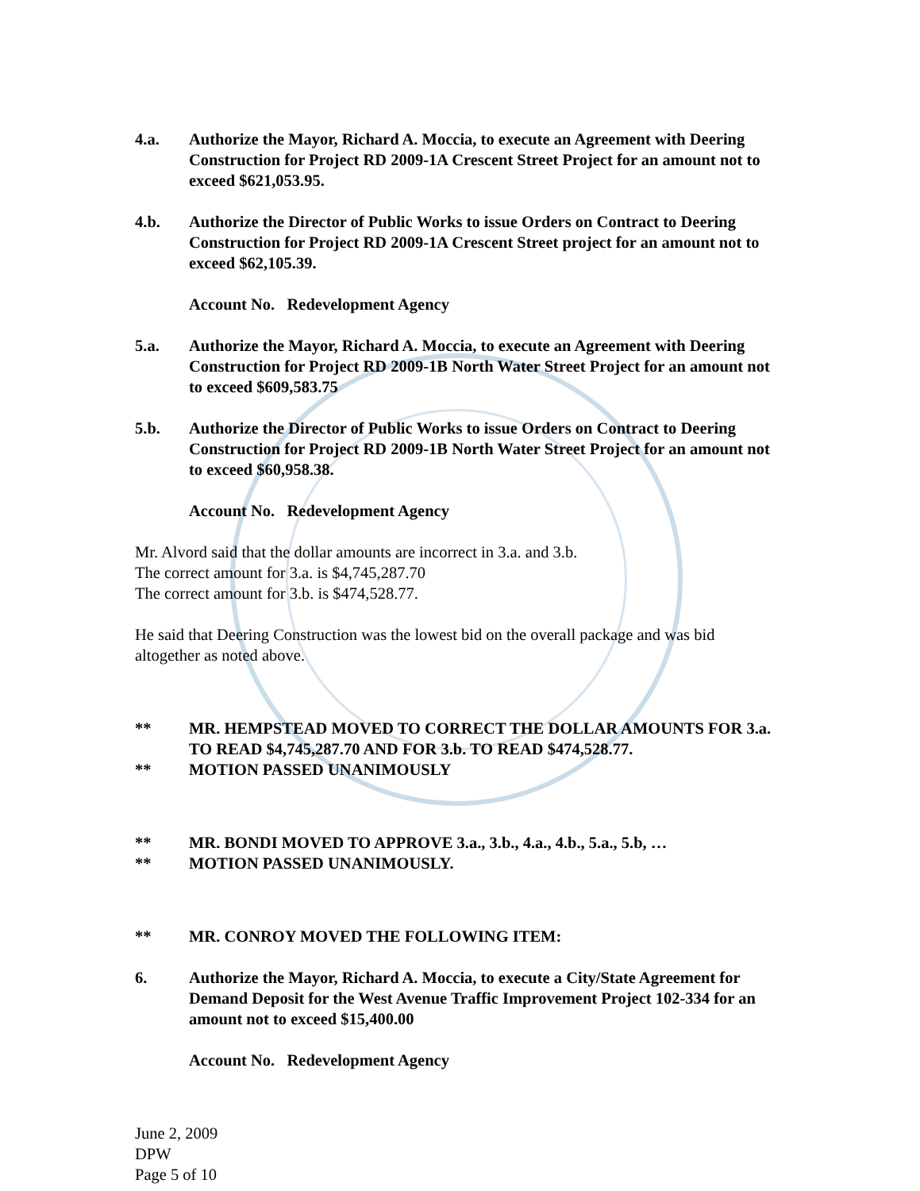4.a. Authorize the Mayor, Richard A. Moccia, to execute an Agreement with Deering Construction for Project RD 2009-1A Crescent Street Project for an amount not to exceed $621,053.95.
4.b. Authorize the Director of Public Works to issue Orders on Contract to Deering Construction for Project RD 2009-1A Crescent Street project for an amount not to exceed $62,105.39.
Account No. Redevelopment Agency
5.a. Authorize the Mayor, Richard A. Moccia, to execute an Agreement with Deering Construction for Project RD 2009-1B North Water Street Project for an amount not to exceed $609,583.75
5.b. Authorize the Director of Public Works to issue Orders on Contract to Deering Construction for Project RD 2009-1B North Water Street Project for an amount not to exceed $60,958.38.
Account No. Redevelopment Agency
Mr. Alvord said that the dollar amounts are incorrect in 3.a. and 3.b.
The correct amount for 3.a. is $4,745,287.70
The correct amount for 3.b. is $474,528.77.
He said that Deering Construction was the lowest bid on the overall package and was bid altogether as noted above.
** MR. HEMPSTEAD MOVED TO CORRECT THE DOLLAR AMOUNTS FOR 3.a. TO READ $4,745,287.70 AND FOR 3.b. TO READ $474,528.77.
** MOTION PASSED UNANIMOUSLY
** MR. BONDI MOVED TO APPROVE 3.a., 3.b., 4.a., 4.b., 5.a., 5.b, …
** MOTION PASSED UNANIMOUSLY.
** MR. CONROY MOVED THE FOLLOWING ITEM:
6. Authorize the Mayor, Richard A. Moccia, to execute a City/State Agreement for Demand Deposit for the West Avenue Traffic Improvement Project 102-334 for an amount not to exceed $15,400.00
Account No. Redevelopment Agency
June 2, 2009
DPW
Page 5 of 10